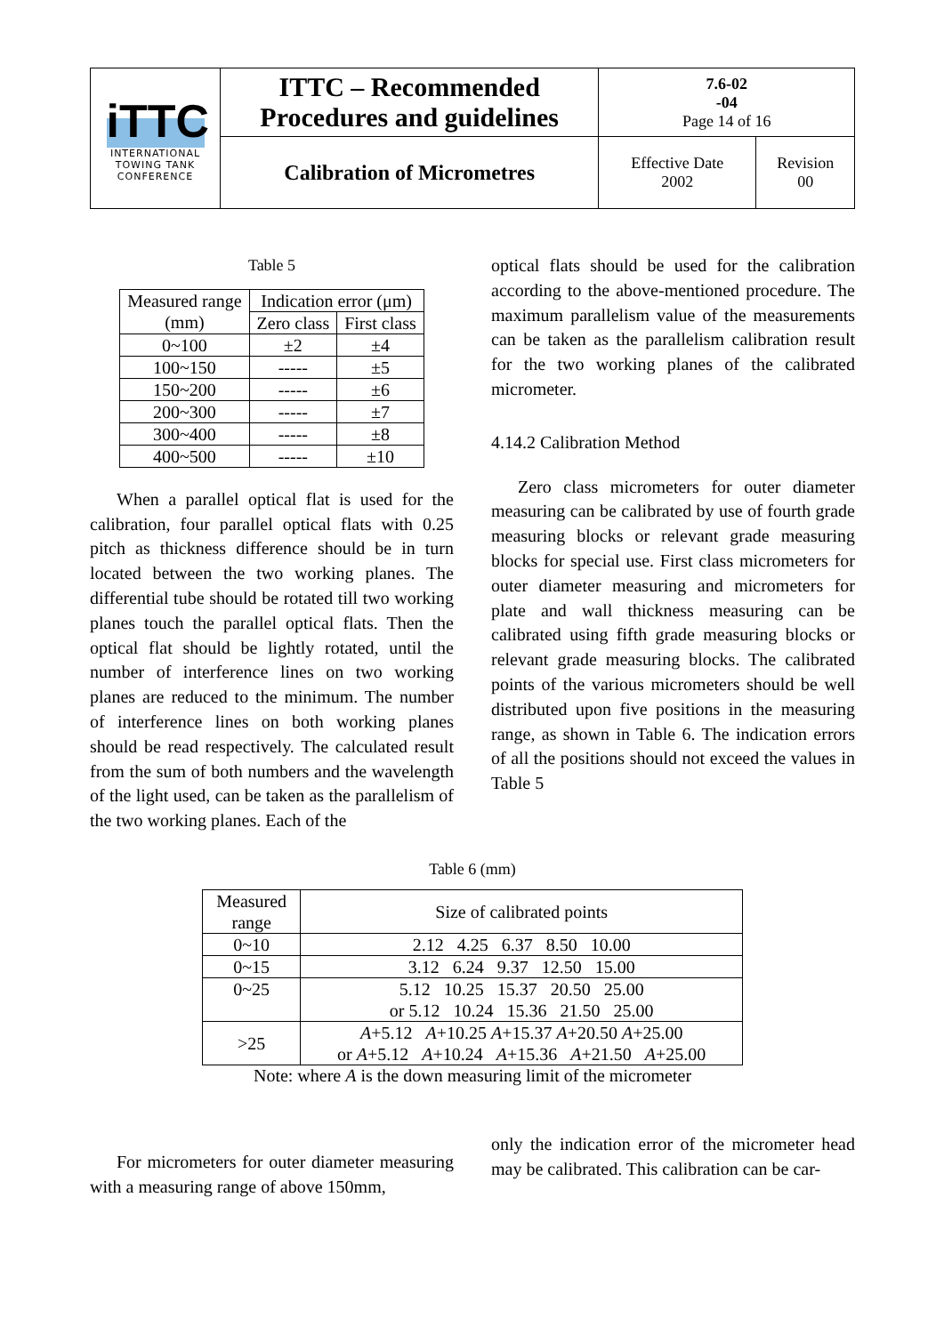| iTTC INTERNATIONAL TOWING TANK CONFERENCE | ITTC – Recommended Procedures and guidelines | 7.6-02 -04 Page 14 of 16 | |
| | Calibration of Micrometres | Effective Date 2002 | Revision 00 |
Table 5
| Measured range (mm) | Indication error (μm) | |
| --- | --- | --- |
| | Zero class | First class |
| 0~100 | ±2 | ±4 |
| 100~150 | ----- | ±5 |
| 150~200 | ----- | ±6 |
| 200~300 | ----- | ±7 |
| 300~400 | ----- | ±8 |
| 400~500 | ----- | ±10 |
When a parallel optical flat is used for the calibration, four parallel optical flats with 0.25 pitch as thickness difference should be in turn located between the two working planes. The differential tube should be rotated till two working planes touch the parallel optical flats. Then the optical flat should be lightly rotated, until the number of interference lines on two working planes are reduced to the minimum. The number of interference lines on both working planes should be read respectively. The calculated result from the sum of both numbers and the wavelength of the light used, can be taken as the parallelism of the two working planes. Each of the
optical flats should be used for the calibration according to the above-mentioned procedure. The maximum parallelism value of the measurements can be taken as the parallelism calibration result for the two working planes of the calibrated micrometer.
4.14.2 Calibration Method
Zero class micrometers for outer diameter measuring can be calibrated by use of fourth grade measuring blocks or relevant grade measuring blocks for special use. First class micrometers for outer diameter measuring and micrometers for plate and wall thickness measuring can be calibrated using fifth grade measuring blocks or relevant grade measuring blocks. The calibrated points of the various micrometers should be well distributed upon five positions in the measuring range, as shown in Table 6. The indication errors of all the positions should not exceed the values in Table 5
Table 6 (mm)
| Measured range | Size of calibrated points |
| --- | --- |
| 0~10 | 2.12 4.25 6.37 8.50 10.00 |
| 0~15 | 3.12 6.24 9.37 12.50 15.00 |
| 0~25 | 5.12 10.25 15.37 20.50 25.00 or 5.12 10.24 15.36 21.50 25.00 |
| >25 | A +5.12 A +10.25 A +15.37 A +20.50 A +25.00 or A +5.12 A +10.24 A +15.36 A +21.50 A +25.00 |
Note: where A is the down measuring limit of the micrometer
For micrometers for outer diameter measuring with a measuring range of above 150mm,
only the indication error of the micrometer head may be calibrated. This calibration can be car-